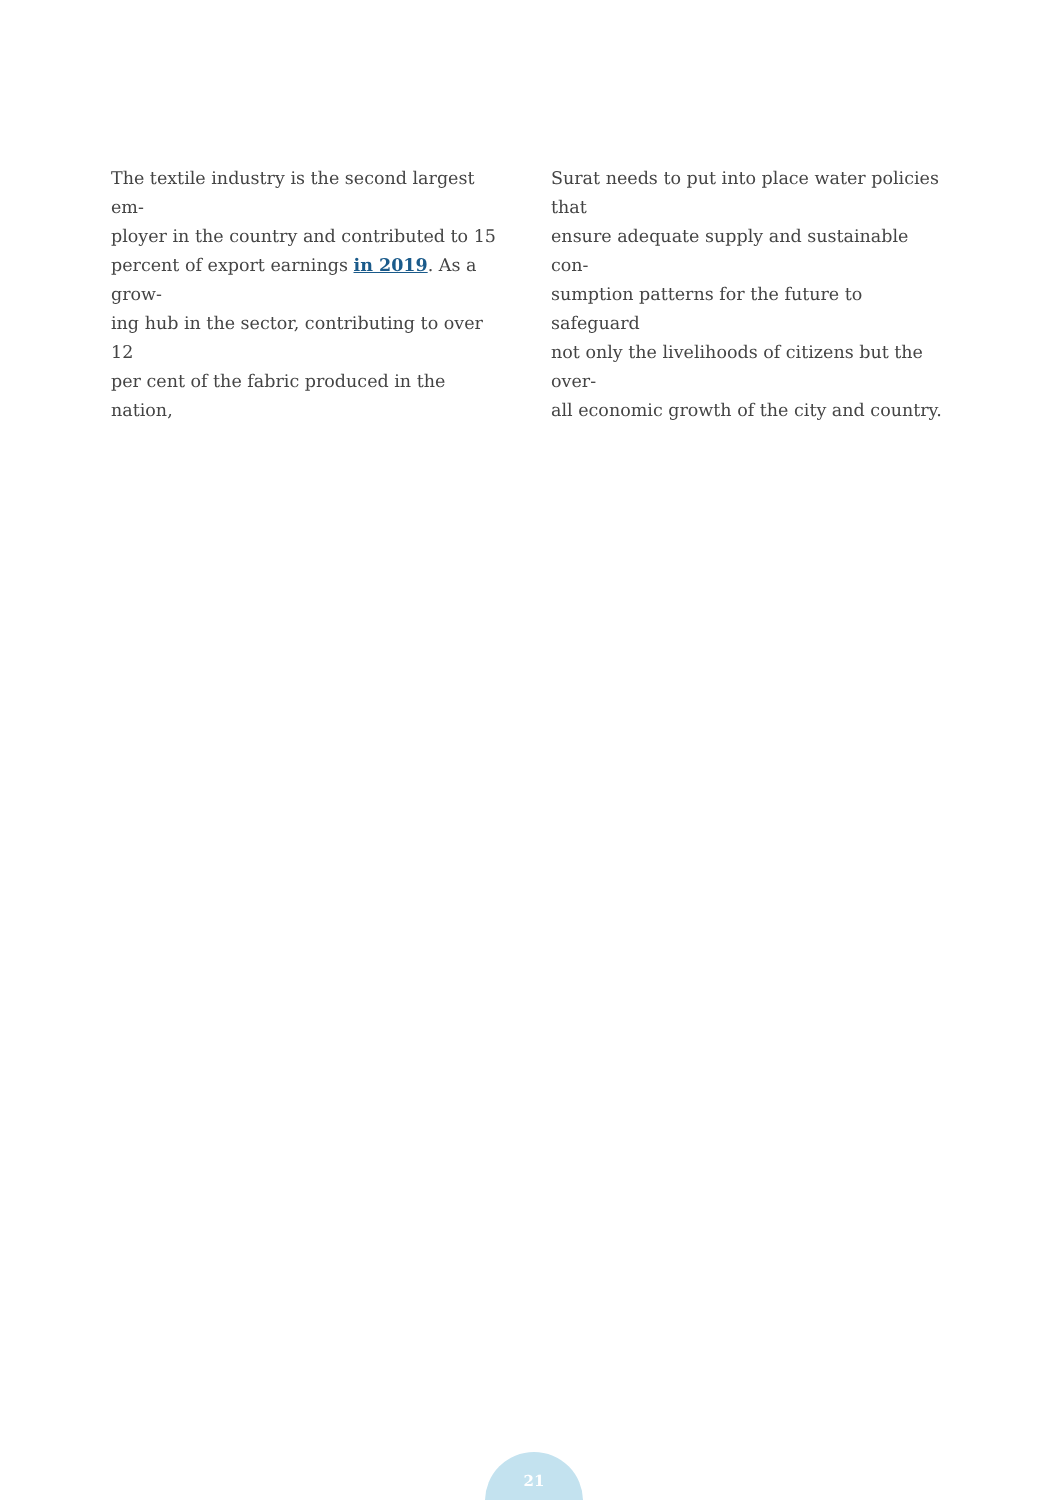The textile industry is the second largest em-
ployer in the country and contributed to 15
percent of export earnings in 2019. As a grow-
ing hub in the sector, contributing to over 12
per cent of the fabric produced in the nation,
Surat needs to put into place water policies that
ensure adequate supply and sustainable con-
sumption patterns for the future to safeguard
not only the livelihoods of citizens but the over-
all economic growth of the city and country.
21